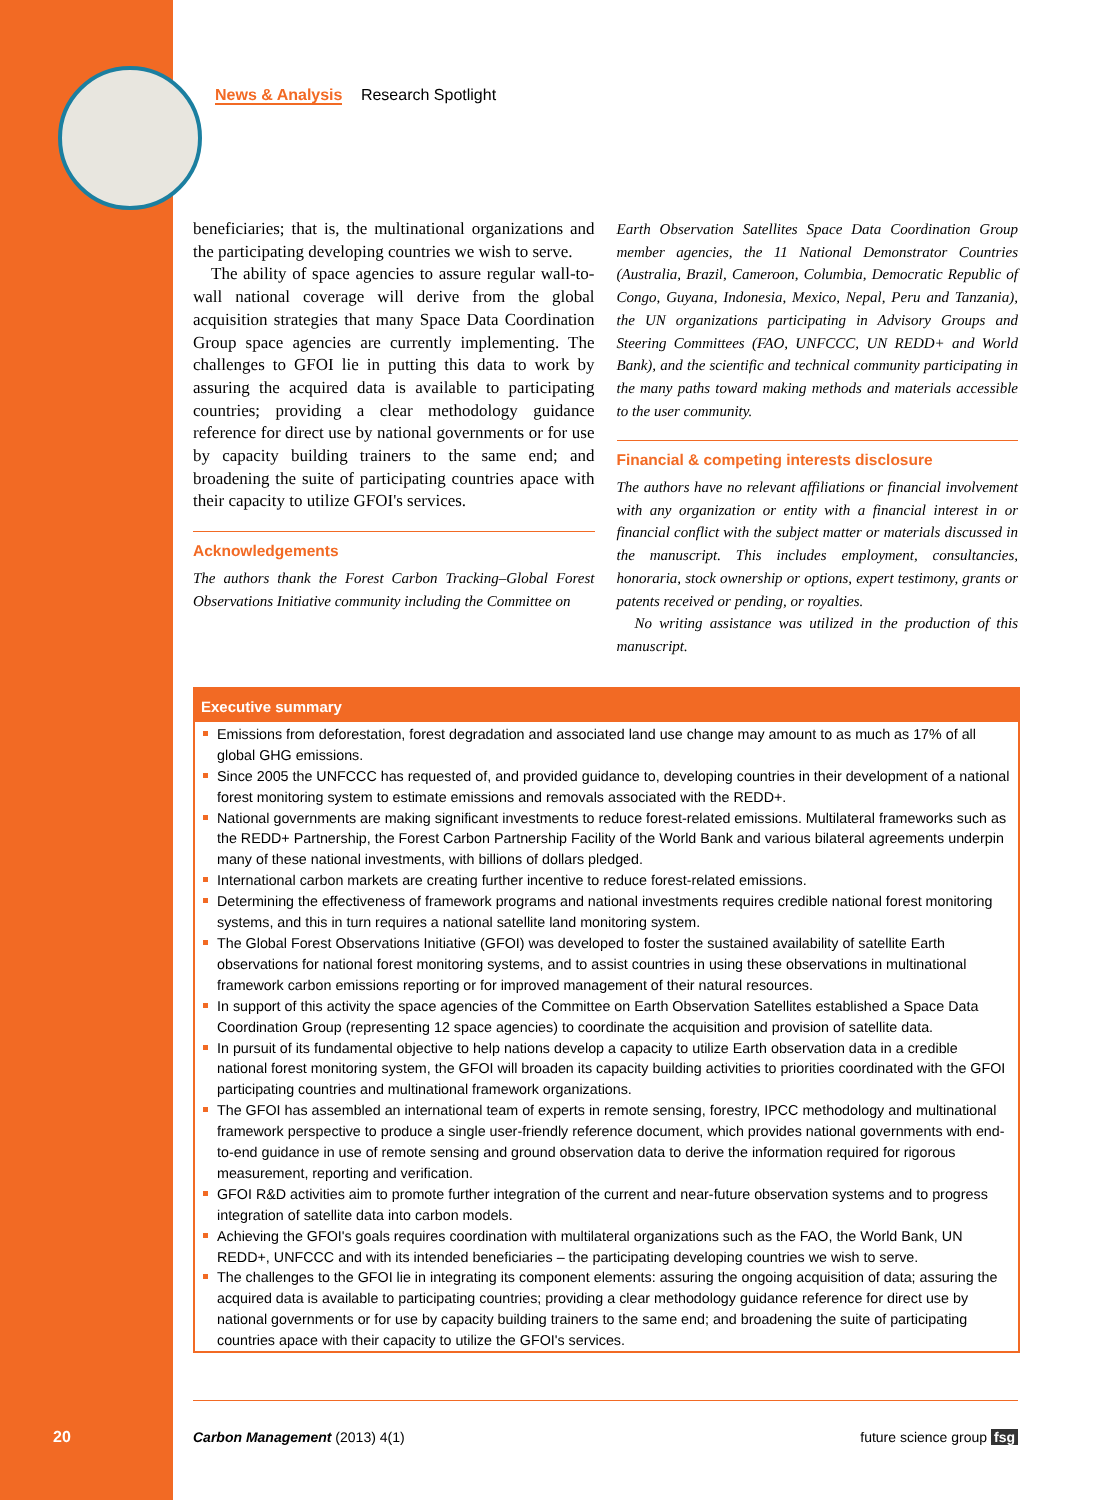News & Analysis Research Spotlight
beneficiaries; that is, the multinational organizations and the participating developing countries we wish to serve.
The ability of space agencies to assure regular wall-to-wall national coverage will derive from the global acquisition strategies that many Space Data Coordination Group space agencies are currently implementing. The challenges to GFOI lie in putting this data to work by assuring the acquired data is available to participating countries; providing a clear methodology guidance reference for direct use by national governments or for use by capacity building trainers to the same end; and broadening the suite of participating countries apace with their capacity to utilize GFOI's services.
Acknowledgements
The authors thank the Forest Carbon Tracking–Global Forest Observations Initiative community including the Committee on
Earth Observation Satellites Space Data Coordination Group member agencies, the 11 National Demonstrator Countries (Australia, Brazil, Cameroon, Columbia, Democratic Republic of Congo, Guyana, Indonesia, Mexico, Nepal, Peru and Tanzania), the UN organizations participating in Advisory Groups and Steering Committees (FAO, UNFCCC, UN REDD+ and World Bank), and the scientific and technical community participating in the many paths toward making methods and materials accessible to the user community.
Financial & competing interests disclosure
The authors have no relevant affiliations or financial involvement with any organization or entity with a financial interest in or financial conflict with the subject matter or materials discussed in the manuscript. This includes employment, consultancies, honoraria, stock ownership or options, expert testimony, grants or patents received or pending, or royalties.
No writing assistance was utilized in the production of this manuscript.
Executive summary
Emissions from deforestation, forest degradation and associated land use change may amount to as much as 17% of all global GHG emissions.
Since 2005 the UNFCCC has requested of, and provided guidance to, developing countries in their development of a national forest monitoring system to estimate emissions and removals associated with the REDD+.
National governments are making significant investments to reduce forest-related emissions. Multilateral frameworks such as the REDD+ Partnership, the Forest Carbon Partnership Facility of the World Bank and various bilateral agreements underpin many of these national investments, with billions of dollars pledged.
International carbon markets are creating further incentive to reduce forest-related emissions.
Determining the effectiveness of framework programs and national investments requires credible national forest monitoring systems, and this in turn requires a national satellite land monitoring system.
The Global Forest Observations Initiative (GFOI) was developed to foster the sustained availability of satellite Earth observations for national forest monitoring systems, and to assist countries in using these observations in multinational framework carbon emissions reporting or for improved management of their natural resources.
In support of this activity the space agencies of the Committee on Earth Observation Satellites established a Space Data Coordination Group (representing 12 space agencies) to coordinate the acquisition and provision of satellite data.
In pursuit of its fundamental objective to help nations develop a capacity to utilize Earth observation data in a credible national forest monitoring system, the GFOI will broaden its capacity building activities to priorities coordinated with the GFOI participating countries and multinational framework organizations.
The GFOI has assembled an international team of experts in remote sensing, forestry, IPCC methodology and multinational framework perspective to produce a single user-friendly reference document, which provides national governments with end-to-end guidance in use of remote sensing and ground observation data to derive the information required for rigorous measurement, reporting and verification.
GFOI R&D activities aim to promote further integration of the current and near-future observation systems and to progress integration of satellite data into carbon models.
Achieving the GFOI's goals requires coordination with multilateral organizations such as the FAO, the World Bank, UN REDD+, UNFCCC and with its intended beneficiaries – the participating developing countries we wish to serve.
The challenges to the GFOI lie in integrating its component elements: assuring the ongoing acquisition of data; assuring the acquired data is available to participating countries; providing a clear methodology guidance reference for direct use by national governments or for use by capacity building trainers to the same end; and broadening the suite of participating countries apace with their capacity to utilize the GFOI's services.
20
Carbon Management (2013) 4(1) future science group fsg